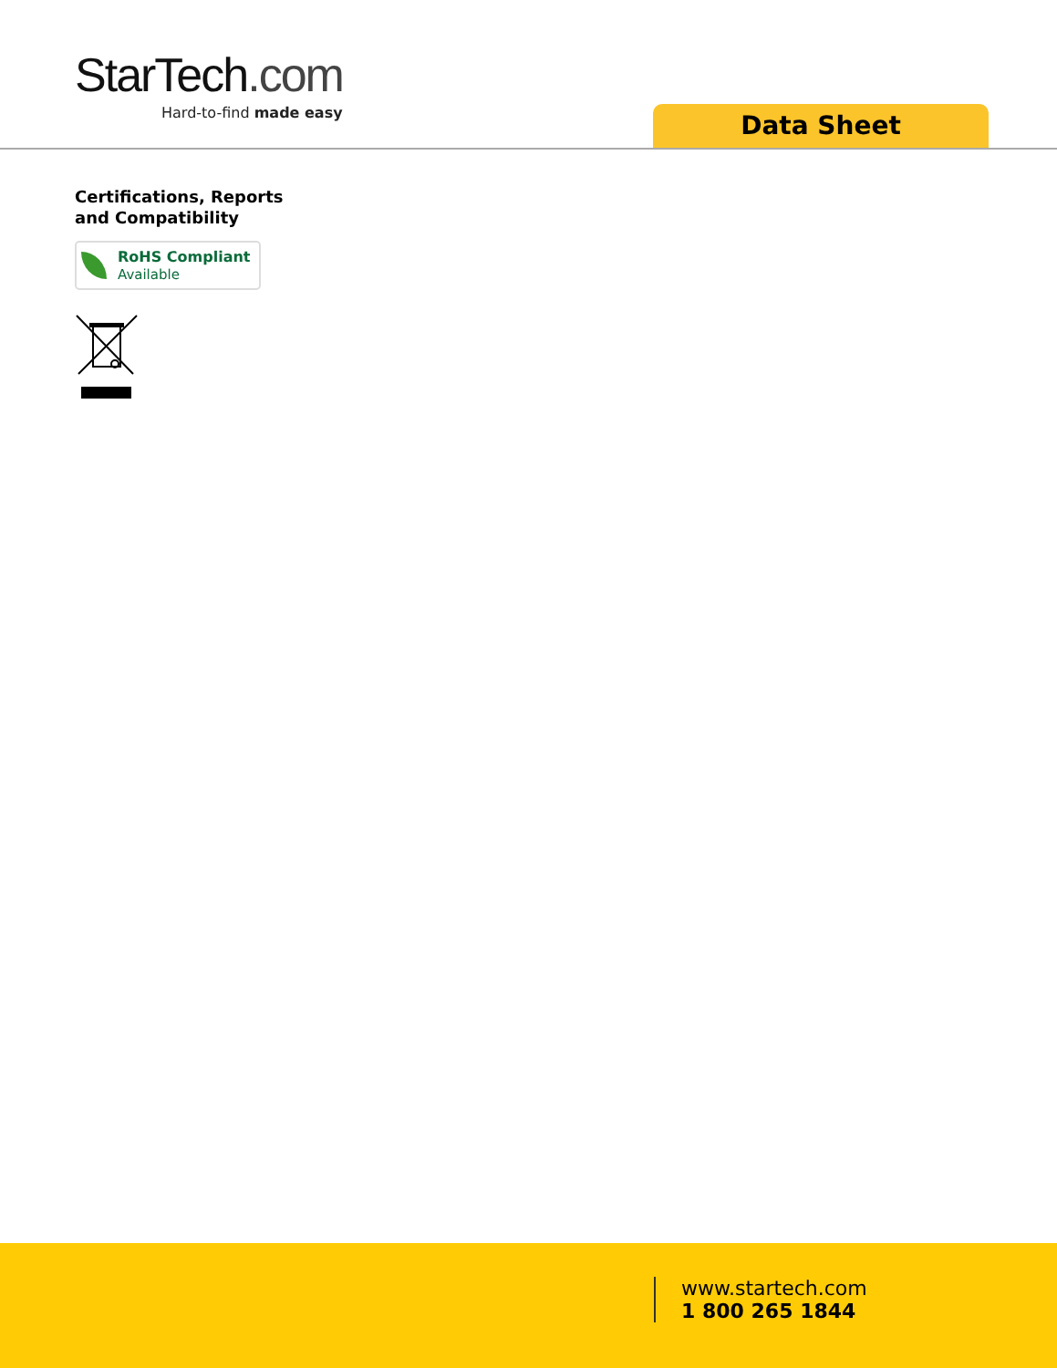StarTech.com
Hard-to-find made easy
Data Sheet
Certifications, Reports
and Compatibility
RoHS Compliant
Available
www.startech.com
1 800 265 1844